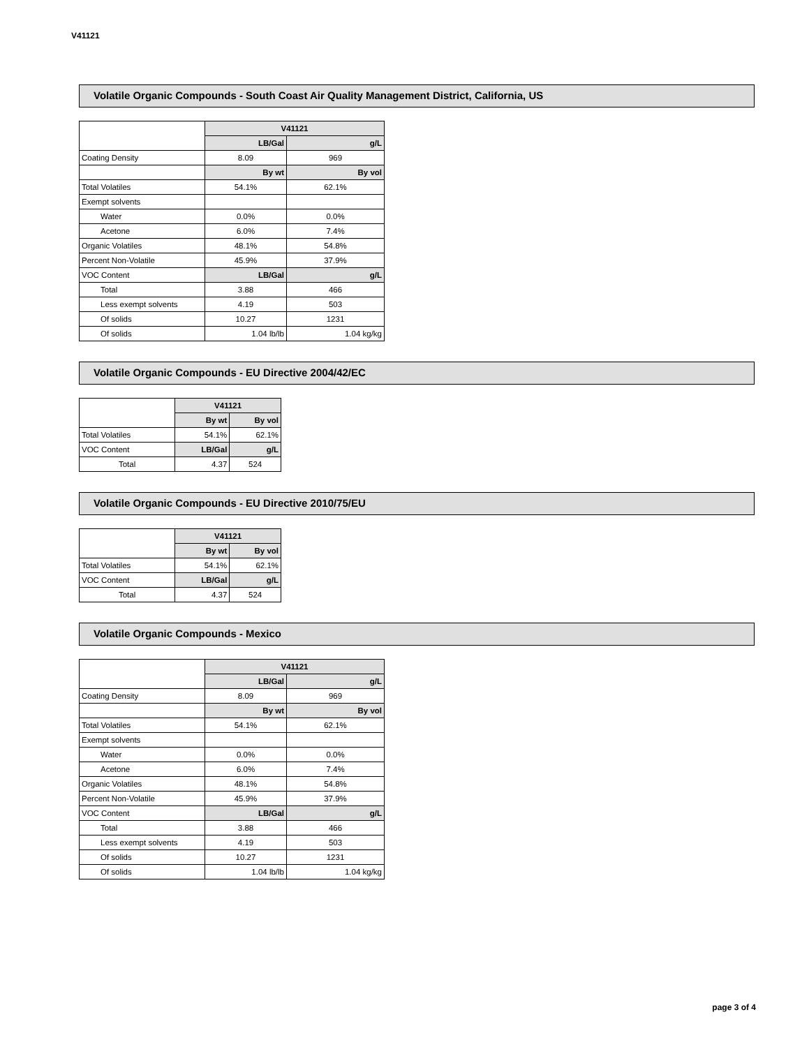V41121
Volatile Organic Compounds - South Coast Air Quality Management District, California, US
| | V41121 | |
| | LB/Gal | g/L |
| Coating Density | 8.09 | 969 |
| | By wt | By vol |
| Total Volatiles | 54.1% | 62.1% |
| Exempt solvents | | |
| Water | 0.0% | 0.0% |
| Acetone | 6.0% | 7.4% |
| Organic Volatiles | 48.1% | 54.8% |
| Percent Non-Volatile | 45.9% | 37.9% |
| VOC Content | LB/Gal | g/L |
| Total | 3.88 | 466 |
| Less exempt solvents | 4.19 | 503 |
| Of solids | 10.27 | 1231 |
| Of solids | 1.04 lb/lb | 1.04 kg/kg |
Volatile Organic Compounds - EU Directive 2004/42/EC
| | V41121 | |
| | By wt | By vol |
| Total Volatiles | 54.1% | 62.1% |
| VOC Content | LB/Gal | g/L |
| Total | 4.37 | 524 |
Volatile Organic Compounds - EU Directive 2010/75/EU
| | V41121 | |
| | By wt | By vol |
| Total Volatiles | 54.1% | 62.1% |
| VOC Content | LB/Gal | g/L |
| Total | 4.37 | 524 |
Volatile Organic Compounds - Mexico
| | V41121 | |
| | LB/Gal | g/L |
| Coating Density | 8.09 | 969 |
| | By wt | By vol |
| Total Volatiles | 54.1% | 62.1% |
| Exempt solvents | | |
| Water | 0.0% | 0.0% |
| Acetone | 6.0% | 7.4% |
| Organic Volatiles | 48.1% | 54.8% |
| Percent Non-Volatile | 45.9% | 37.9% |
| VOC Content | LB/Gal | g/L |
| Total | 3.88 | 466 |
| Less exempt solvents | 4.19 | 503 |
| Of solids | 10.27 | 1231 |
| Of solids | 1.04 lb/lb | 1.04 kg/kg |
page 3 of 4